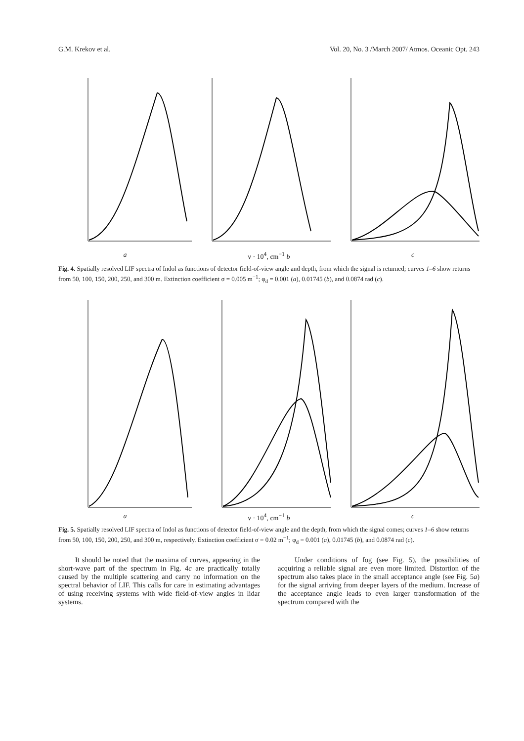G.M. Krekov et al. Vol. 20, No. 3 /March 2007/ Atmos. Oceanic Opt. 243
a ν · 10<sup>4</sup>, cm<sup>−1</sup> b c
Fig. 4. Spatially resolved LIF spectra of Indol as functions of detector field-of-view angle and depth, from which the signal is returned; curves 1–6 show returns from 50, 100, 150, 200, 250, and 300 m. Extinction coefficient σ = 0.005 m<sup>−1</sup>; φ<sub>d</sub> = 0.001 (a), 0.01745 (b), and 0.0874 rad (c).
a ν · 10<sup>4</sup>, cm<sup>−1</sup> b c
Fig. 5. Spatially resolved LIF spectra of Indol as functions of detector field-of-view angle and the depth, from which the signal comes; curves 1–6 show returns from 50, 100, 150, 200, 250, and 300 m, respectively. Extinction coefficient σ = 0.02 m<sup>−1</sup>; φ<sub>d</sub> = 0.001 (a), 0.01745 (b), and 0.0874 rad (c).
It should be noted that the maxima of curves, appearing in the short-wave part of the spectrum in Fig. 4c are practically totally caused by the multiple scattering and carry no information on the spectral behavior of LIF. This calls for care in estimating advantages of using receiving systems with wide field-of-view angles in lidar systems.
Under conditions of fog (see Fig. 5), the possibilities of acquiring a reliable signal are even more limited. Distortion of the spectrum also takes place in the small acceptance angle (see Fig. 5a) for the signal arriving from deeper layers of the medium. Increase of the acceptance angle leads to even larger transformation of the spectrum compared with the